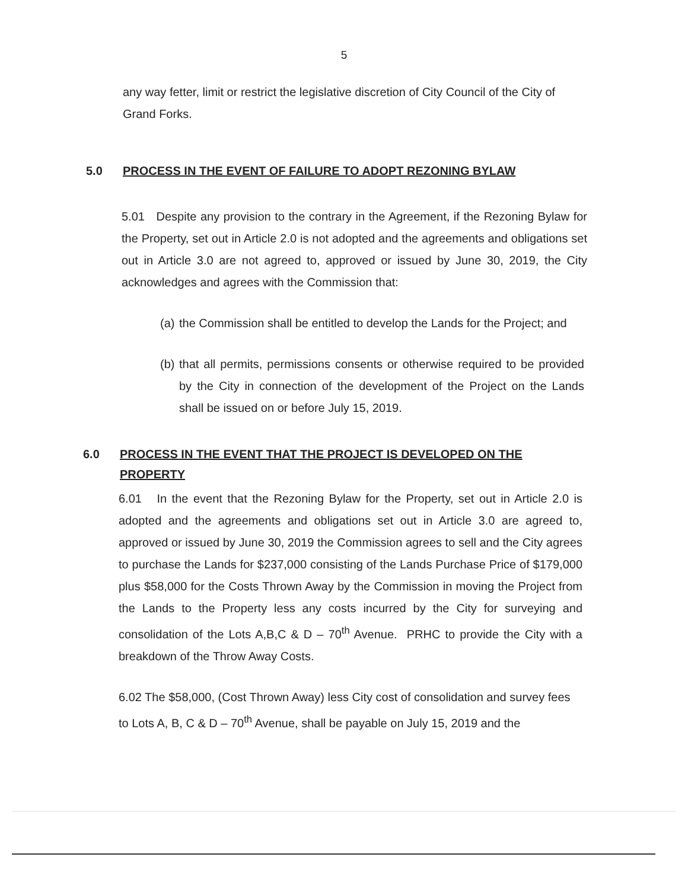5
any way fetter, limit or restrict the legislative discretion of City Council of the City of Grand Forks.
5.0 PROCESS IN THE EVENT OF FAILURE TO ADOPT REZONING BYLAW
5.01 Despite any provision to the contrary in the Agreement, if the Rezoning Bylaw for the Property, set out in Article 2.0 is not adopted and the agreements and obligations set out in Article 3.0 are not agreed to, approved or issued by June 30, 2019, the City acknowledges and agrees with the Commission that:
(a) the Commission shall be entitled to develop the Lands for the Project; and
(b) that all permits, permissions consents or otherwise required to be provided by the City in connection of the development of the Project on the Lands shall be issued on or before July 15, 2019.
6.0 PROCESS IN THE EVENT THAT THE PROJECT IS DEVELOPED ON THE PROPERTY
6.01 In the event that the Rezoning Bylaw for the Property, set out in Article 2.0 is adopted and the agreements and obligations set out in Article 3.0 are agreed to, approved or issued by June 30, 2019 the Commission agrees to sell and the City agrees to purchase the Lands for $237,000 consisting of the Lands Purchase Price of $179,000 plus $58,000 for the Costs Thrown Away by the Commission in moving the Project from the Lands to the Property less any costs incurred by the City for surveying and consolidation of the Lots A,B,C & D – 70<sup>th</sup> Avenue. PRHC to provide the City with a breakdown of the Throw Away Costs.
6.02 The $58,000, (Cost Thrown Away) less City cost of consolidation and survey fees to Lots A, B, C & D – 70<sup>th</sup> Avenue, shall be payable on July 15, 2019 and the